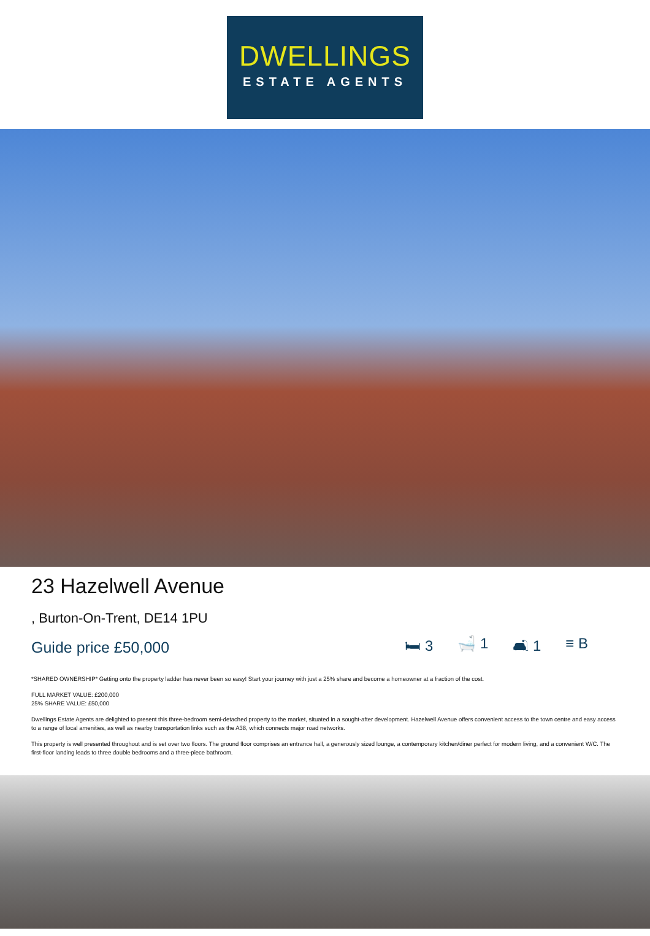DWELLINGS
ESTATE AGENTS
23 Hazelwell Avenue
, Burton-On-Trent, DE14 1PU
Guide price £50,000 🛏 3 🛁 1 🛋 1 ≡ B
*SHARED OWNERSHIP* Getting onto the property ladder has never been so easy! Start your journey with just a 25% share and become a homeowner at a fraction of the cost.
FULL MARKET VALUE: £200,000
25% SHARE VALUE: £50,000
Dwellings Estate Agents are delighted to present this three-bedroom semi-detached property to the market, situated in a sought-after development. Hazelwell Avenue offers convenient access to the town centre and easy access to a range of local amenities, as well as nearby transportation links such as the A38, which connects major road networks.
This property is well presented throughout and is set over two floors. The ground floor comprises an entrance hall, a generously sized lounge, a contemporary kitchen/diner perfect for modern living, and a convenient W/C. The first-floor landing leads to three double bedrooms and a three-piece bathroom.